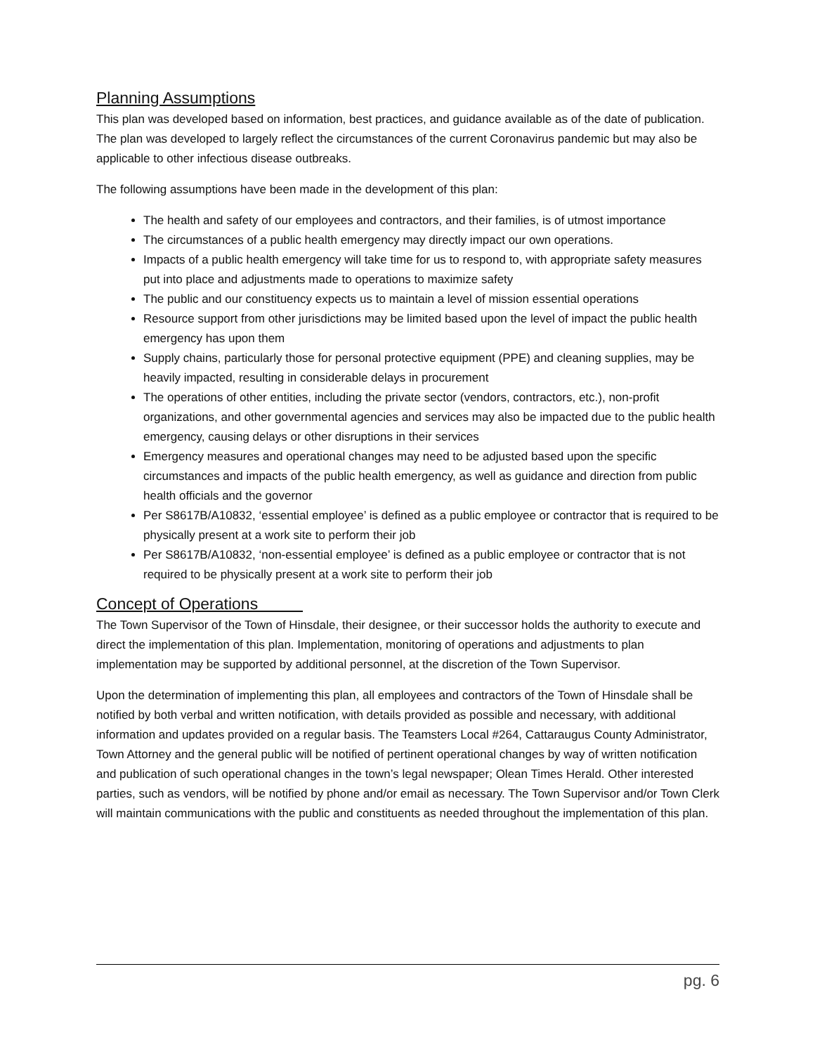Planning Assumptions
This plan was developed based on information, best practices, and guidance available as of the date of publication. The plan was developed to largely reflect the circumstances of the current Coronavirus pandemic but may also be applicable to other infectious disease outbreaks.
The following assumptions have been made in the development of this plan:
The health and safety of our employees and contractors, and their families, is of utmost importance
The circumstances of a public health emergency may directly impact our own operations.
Impacts of a public health emergency will take time for us to respond to, with appropriate safety measures put into place and adjustments made to operations to maximize safety
The public and our constituency expects us to maintain a level of mission essential operations
Resource support from other jurisdictions may be limited based upon the level of impact the public health emergency has upon them
Supply chains, particularly those for personal protective equipment (PPE) and cleaning supplies, may be heavily impacted, resulting in considerable delays in procurement
The operations of other entities, including the private sector (vendors, contractors, etc.), non-profit organizations, and other governmental agencies and services may also be impacted due to the public health emergency, causing delays or other disruptions in their services
Emergency measures and operational changes may need to be adjusted based upon the specific circumstances and impacts of the public health emergency, as well as guidance and direction from public health officials and the governor
Per S8617B/A10832, ‘essential employee’ is defined as a public employee or contractor that is required to be physically present at a work site to perform their job
Per S8617B/A10832, ‘non-essential employee’ is defined as a public employee or contractor that is not required to be physically present at a work site to perform their job
Concept of Operations
The Town Supervisor of the Town of Hinsdale, their designee, or their successor holds the authority to execute and direct the implementation of this plan. Implementation, monitoring of operations and adjustments to plan implementation may be supported by additional personnel, at the discretion of the Town Supervisor.
Upon the determination of implementing this plan, all employees and contractors of the Town of Hinsdale shall be notified by both verbal and written notification, with details provided as possible and necessary, with additional information and updates provided on a regular basis. The Teamsters Local #264, Cattaraugus County Administrator, Town Attorney and the general public will be notified of pertinent operational changes by way of written notification and publication of such operational changes in the town’s legal newspaper; Olean Times Herald. Other interested parties, such as vendors, will be notified by phone and/or email as necessary. The Town Supervisor and/or Town Clerk will maintain communications with the public and constituents as needed throughout the implementation of this plan.
pg. 6